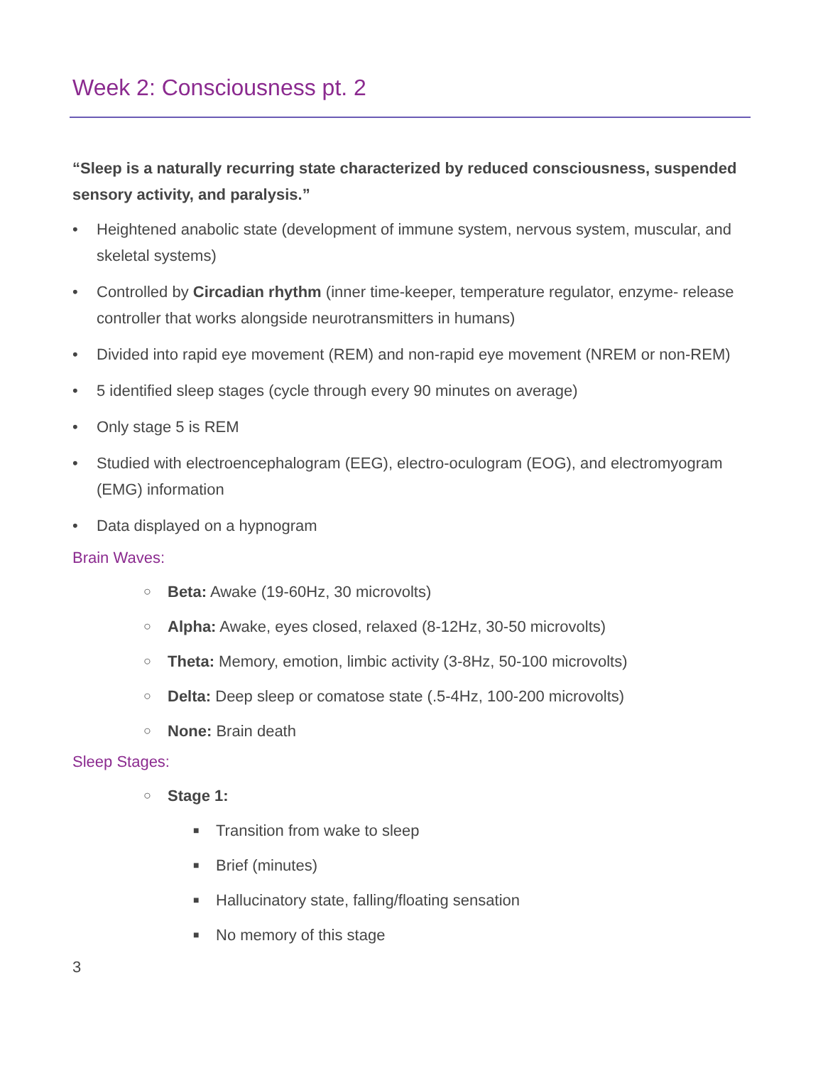Week 2: Consciousness pt. 2
“Sleep is a naturally recurring state characterized by reduced consciousness, suspended sensory activity, and paralysis.”
• Heightened anabolic state (development of immune system, nervous system, muscular, and skeletal systems)
• Controlled by Circadian rhythm (inner time-keeper, temperature regulator, enzyme- release controller that works alongside neurotransmitters in humans)
• Divided into rapid eye movement (REM) and non-rapid eye movement (NREM or non-REM)
• 5 identified sleep stages (cycle through every 90 minutes on average)
• Only stage 5 is REM
• Studied with electroencephalogram (EEG), electro-oculogram (EOG), and electromyogram (EMG) information
• Data displayed on a hypnogram
Brain Waves:
○ Beta: Awake (19-60Hz, 30 microvolts)
○ Alpha: Awake, eyes closed, relaxed (8-12Hz, 30-50 microvolts)
○ Theta: Memory, emotion, limbic activity (3-8Hz, 50-100 microvolts)
○ Delta: Deep sleep or comatose state (.5-4Hz, 100-200 microvolts)
○ None: Brain death
Sleep Stages:
○ Stage 1:
■ Transition from wake to sleep
■ Brief (minutes)
■ Hallucinatory state, falling/floating sensation
■ No memory of this stage
3